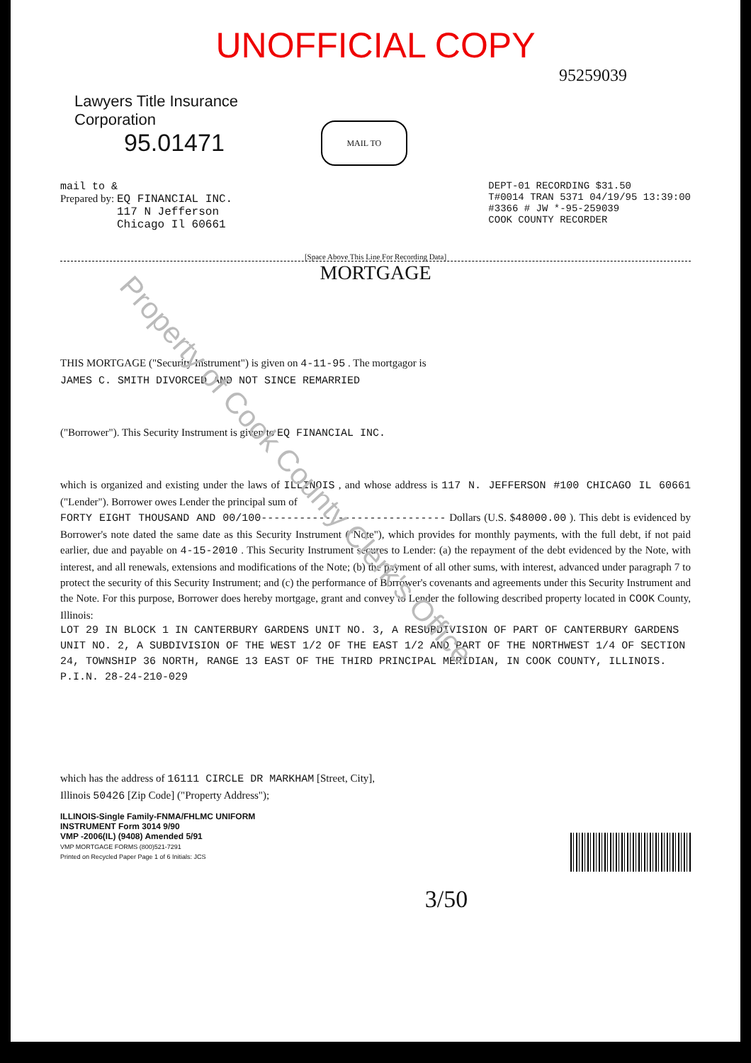UNOFFICIAL COPY
95259039
Lawyers Title Insurance Corporation
95.01471
MAIL TO
mail to &
Prepared by: EQ FINANCIAL INC.
117 N Jefferson
Chicago Il 60661
DEPT-01 RECORDING $31.50
T#0014 TRAN 5371 04/19/95 13:39:00
#3366 # JW *-95-259039
COOK COUNTY RECORDER
[Space Above This Line For Recording Data]
MORTGAGE
THIS MORTGAGE ("Security Instrument") is given on 4-11-95 . The mortgagor is
JAMES C. SMITH DIVORCED AND NOT SINCE REMARRIED
("Borrower"). This Security Instrument is given to EQ FINANCIAL INC.
which is organized and existing under the laws of ILLINOIS , and whose address is 117 N. JEFFERSON #100 CHICAGO IL 60661 ("Lender"). Borrower owes Lender the principal sum of
FORTY EIGHT THOUSAND AND 00/100----------------------------- Dollars (U.S. $48000.00 ). This debt is evidenced by Borrower's note dated the same date as this Security Instrument ("Note"), which provides for monthly payments, with the full debt, if not paid earlier, due and payable on 4-15-2010 . This Security Instrument secures to Lender: (a) the repayment of the debt evidenced by the Note, with interest, and all renewals, extensions and modifications of the Note; (b) the payment of all other sums, with interest, advanced under paragraph 7 to protect the security of this Security Instrument; and (c) the performance of Borrower's covenants and agreements under this Security Instrument and the Note. For this purpose, Borrower does hereby mortgage, grant and convey to Lender the following described property located in COOK County, Illinois:
LOT 29 IN BLOCK 1 IN CANTERBURY GARDENS UNIT NO. 3, A RESUBDIVISION OF PART OF CANTERBURY GARDENS UNIT NO. 2, A SUBDIVISION OF THE WEST 1/2 OF THE EAST 1/2 AND PART OF THE NORTHWEST 1/4 OF SECTION 24, TOWNSHIP 36 NORTH, RANGE 13 EAST OF THE THIRD PRINCIPAL MERIDIAN, IN COOK COUNTY, ILLINOIS.
P.I.N. 28-24-210-029
which has the address of 16111 CIRCLE DR MARKHAM [Street, City],
Illinois 50426 [Zip Code] ("Property Address");
ILLINOIS-Single Family-FNMA/FHLMC UNIFORM
INSTRUMENT Form 3014 9/90
VMP -2006(IL) (9408) Amended 5/91
VMP MORTGAGE FORMS (800)521-7291
Printed on Recycled Paper Page 1 of 6 Initials: JCS
3/50
Property of Cook County Clerk's Office